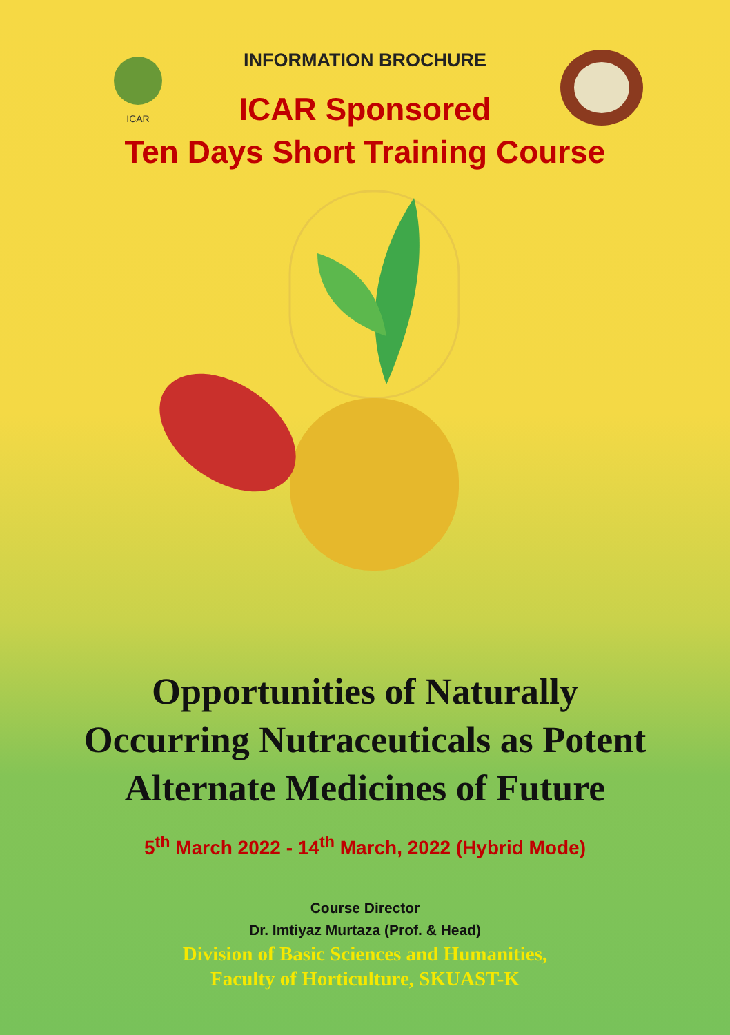ICAR
INFORMATION BROCHURE
ICAR Sponsored
Ten Days Short Training Course
Opportunities of Naturally
Occurring Nutraceuticals as Potent
Alternate Medicines of Future
5<sup>th</sup> March 2022 - 14<sup>th</sup> March, 2022 (Hybrid Mode)
Course Director
Dr. Imtiyaz Murtaza (Prof. & Head)
Division of Basic Sciences and Humanities,
Faculty of Horticulture, SKUAST-K